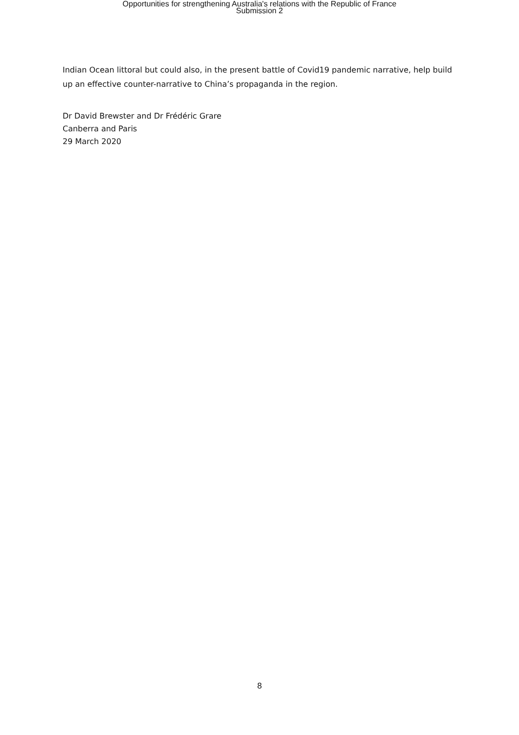Opportunities for strengthening Australia's relations with the Republic of France
Submission 2
Indian Ocean littoral but could also, in the present battle of Covid19 pandemic narrative, help build up an effective counter-narrative to China’s propaganda in the region.
Dr David Brewster and Dr Frédéric Grare
Canberra and Paris
29 March 2020
8